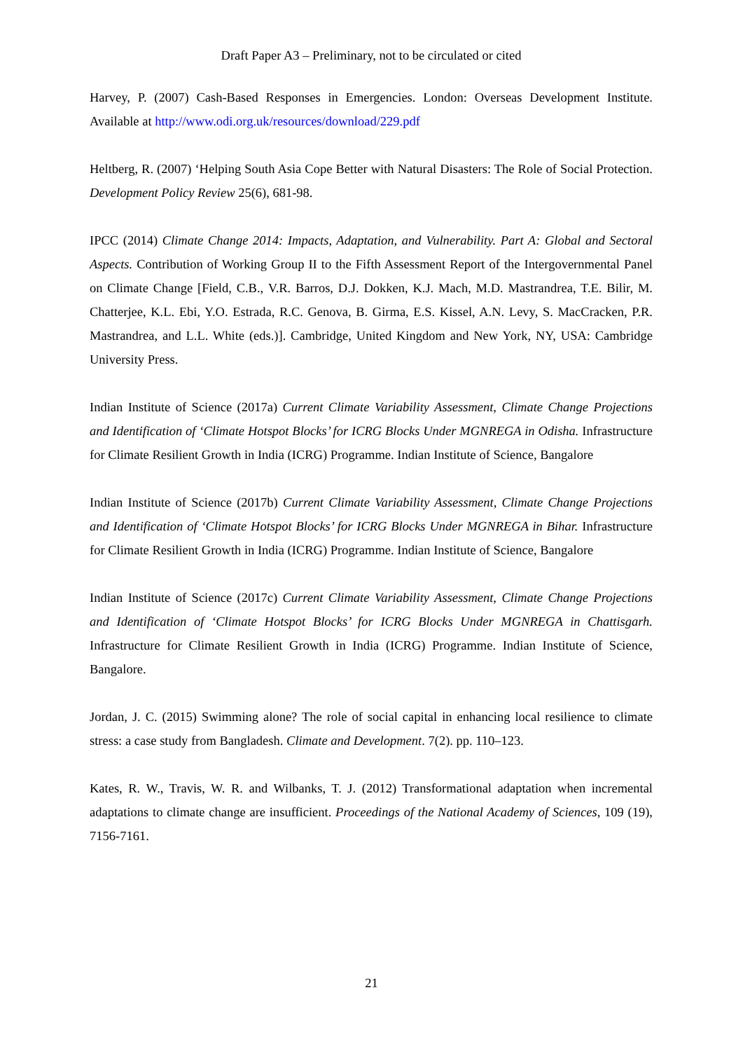Draft Paper A3 – Preliminary, not to be circulated or cited
Harvey, P. (2007) Cash-Based Responses in Emergencies. London: Overseas Development Institute. Available at http://www.odi.org.uk/resources/download/229.pdf
Heltberg, R. (2007) ‘Helping South Asia Cope Better with Natural Disasters: The Role of Social Protection. Development Policy Review 25(6), 681-98.
IPCC (2014) Climate Change 2014: Impacts, Adaptation, and Vulnerability. Part A: Global and Sectoral Aspects. Contribution of Working Group II to the Fifth Assessment Report of the Intergovernmental Panel on Climate Change [Field, C.B., V.R. Barros, D.J. Dokken, K.J. Mach, M.D. Mastrandrea, T.E. Bilir, M. Chatterjee, K.L. Ebi, Y.O. Estrada, R.C. Genova, B. Girma, E.S. Kissel, A.N. Levy, S. MacCracken, P.R. Mastrandrea, and L.L. White (eds.)]. Cambridge, United Kingdom and New York, NY, USA: Cambridge University Press.
Indian Institute of Science (2017a) Current Climate Variability Assessment, Climate Change Projections and Identification of ‘Climate Hotspot Blocks’ for ICRG Blocks Under MGNREGA in Odisha. Infrastructure for Climate Resilient Growth in India (ICRG) Programme. Indian Institute of Science, Bangalore
Indian Institute of Science (2017b) Current Climate Variability Assessment, Climate Change Projections and Identification of ‘Climate Hotspot Blocks’ for ICRG Blocks Under MGNREGA in Bihar. Infrastructure for Climate Resilient Growth in India (ICRG) Programme. Indian Institute of Science, Bangalore
Indian Institute of Science (2017c) Current Climate Variability Assessment, Climate Change Projections and Identification of ‘Climate Hotspot Blocks’ for ICRG Blocks Under MGNREGA in Chattisgarh. Infrastructure for Climate Resilient Growth in India (ICRG) Programme. Indian Institute of Science, Bangalore.
Jordan, J. C. (2015) Swimming alone? The role of social capital in enhancing local resilience to climate stress: a case study from Bangladesh. Climate and Development. 7(2). pp. 110–123.
Kates, R. W., Travis, W. R. and Wilbanks, T. J. (2012) Transformational adaptation when incremental adaptations to climate change are insufficient. Proceedings of the National Academy of Sciences, 109 (19), 7156-7161.
21